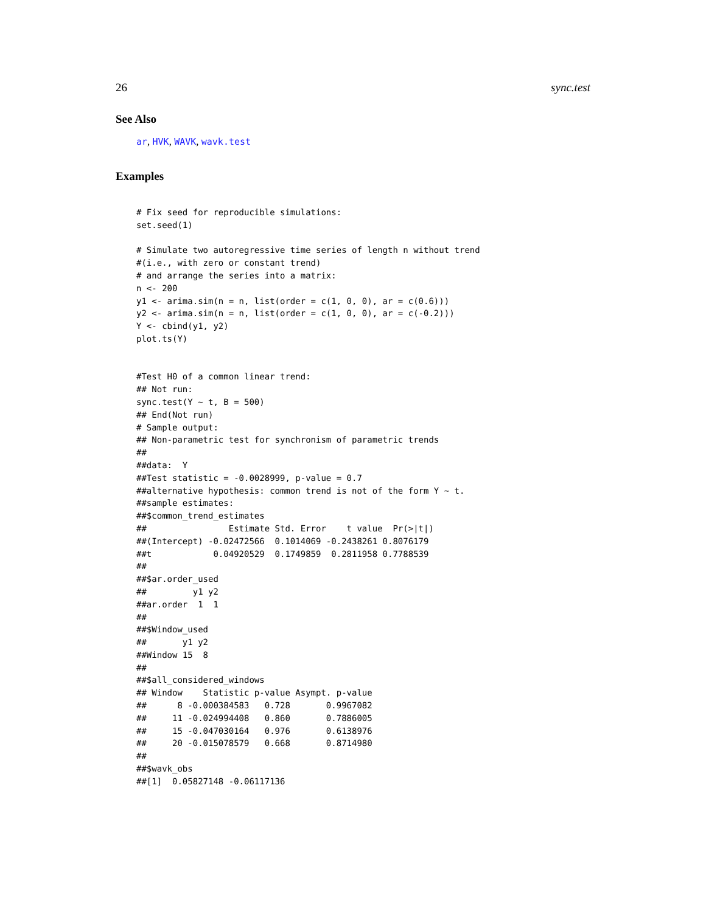26 sync.test
See Also
ar, HVK, WAVK, wavk.test
Examples
# Fix seed for reproducible simulations:
set.seed(1)

# Simulate two autoregressive time series of length n without trend
#(i.e., with zero or constant trend)
# and arrange the series into a matrix:
n <- 200
y1 <- arima.sim(n = n, list(order = c(1, 0, 0), ar = c(0.6)))
y2 <- arima.sim(n = n, list(order = c(1, 0, 0), ar = c(-0.2)))
Y <- cbind(y1, y2)
plot.ts(Y)


#Test H0 of a common linear trend:
## Not run:
sync.test(Y ~ t, B = 500)
## End(Not run)
# Sample output:
## Non-parametric test for synchronism of parametric trends
##
##data:  Y
##Test statistic = -0.0028999, p-value = 0.7
##alternative hypothesis: common trend is not of the form Y ~ t.
##sample estimates:
##$common_trend_estimates
##                Estimate Std. Error    t value  Pr(>|t|)
##(Intercept) -0.02472566  0.1014069 -0.2438261 0.8076179
##t            0.04920529  0.1749859  0.2811958 0.7788539
##
##$ar.order_used
##         y1 y2
##ar.order  1  1
##
##$Window_used
##       y1 y2
##Window 15  8
##
##$all_considered_windows
## Window    Statistic p-value Asympt. p-value
##      8 -0.000384583   0.728       0.9967082
##     11 -0.024994408   0.860       0.7886005
##     15 -0.047030164   0.976       0.6138976
##     20 -0.015078579   0.668       0.8714980
##
##$wavk_obs
##[1]  0.05827148 -0.06117136